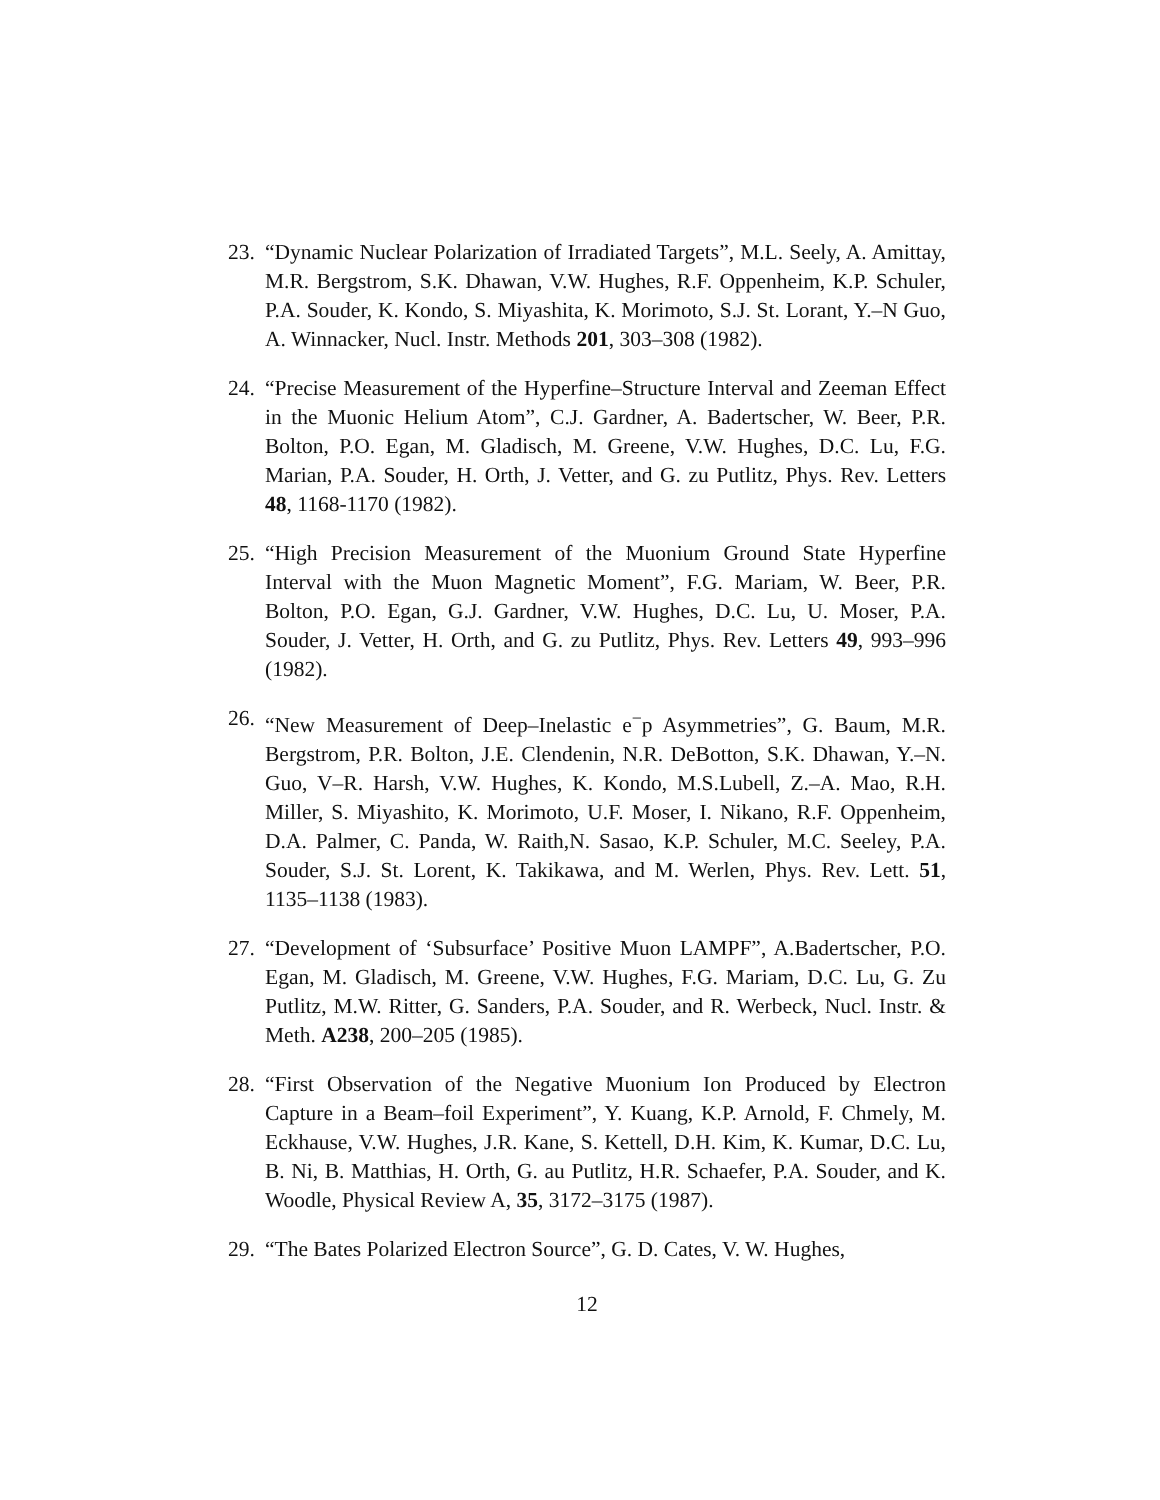23. “Dynamic Nuclear Polarization of Irradiated Targets”, M.L. Seely, A. Amittay, M.R. Bergstrom, S.K. Dhawan, V.W. Hughes, R.F. Oppenheim, K.P. Schuler, P.A. Souder, K. Kondo, S. Miyashita, K. Morimoto, S.J. St. Lorant, Y.–N Guo, A. Winnacker, Nucl. Instr. Methods 201, 303–308 (1982).
24. “Precise Measurement of the Hyperfine–Structure Interval and Zeeman Effect in the Muonic Helium Atom”, C.J. Gardner, A. Badertscher, W. Beer, P.R. Bolton, P.O. Egan, M. Gladisch, M. Greene, V.W. Hughes, D.C. Lu, F.G. Marian, P.A. Souder, H. Orth, J. Vetter, and G. zu Putlitz, Phys. Rev. Letters 48, 1168-1170 (1982).
25. “High Precision Measurement of the Muonium Ground State Hyperfine Interval with the Muon Magnetic Moment”, F.G. Mariam, W. Beer, P.R. Bolton, P.O. Egan, G.J. Gardner, V.W. Hughes, D.C. Lu, U. Moser, P.A. Souder, J. Vetter, H. Orth, and G. zu Putlitz, Phys. Rev. Letters 49, 993–996 (1982).
26. “New Measurement of Deep–Inelastic e<sup>−</sup>p Asymmetries”, G. Baum, M.R. Bergstrom, P.R. Bolton, J.E. Clendenin, N.R. DeBotton, S.K. Dhawan, Y.–N. Guo, V–R. Harsh, V.W. Hughes, K. Kondo, M.S.Lubell, Z.–A. Mao, R.H. Miller, S. Miyashito, K. Morimoto, U.F. Moser, I. Nikano, R.F. Oppenheim, D.A. Palmer, C. Panda, W. Raith,N. Sasao, K.P. Schuler, M.C. Seeley, P.A. Souder, S.J. St. Lorent, K. Takikawa, and M. Werlen, Phys. Rev. Lett. 51, 1135–1138 (1983).
27. “Development of ‘Subsurface’ Positive Muon LAMPF”, A.Badertscher, P.O. Egan, M. Gladisch, M. Greene, V.W. Hughes, F.G. Mariam, D.C. Lu, G. Zu Putlitz, M.W. Ritter, G. Sanders, P.A. Souder, and R. Werbeck, Nucl. Instr. & Meth. A238, 200–205 (1985).
28. “First Observation of the Negative Muonium Ion Produced by Electron Capture in a Beam–foil Experiment”, Y. Kuang, K.P. Arnold, F. Chmely, M. Eckhause, V.W. Hughes, J.R. Kane, S. Kettell, D.H. Kim, K. Kumar, D.C. Lu, B. Ni, B. Matthias, H. Orth, G. au Putlitz, H.R. Schaefer, P.A. Souder, and K. Woodle, Physical Review A, 35, 3172–3175 (1987).
29. “The Bates Polarized Electron Source”, G. D. Cates, V. W. Hughes,
12